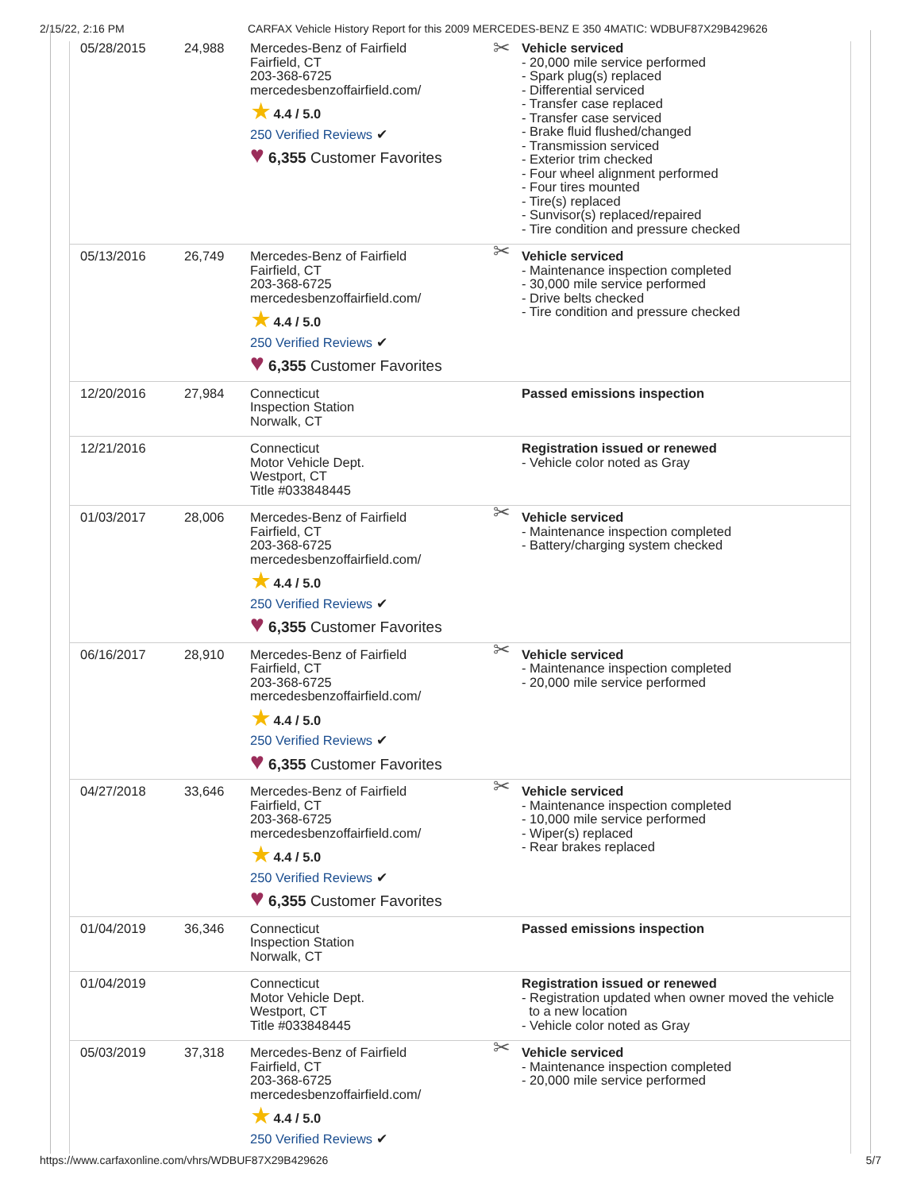2/15/22, 2:16 PM CARFAX Vehicle History Report for this 2009 MERCEDES-BENZ E 350 4MATIC: WDBUF87X29B429626
| 05/28/2015 | 24,988 | Mercedes-Benz of Fairfield Fairfield, CT 203-368-6725 mercedesbenzoffairfield.com/ ★ 4.4 / 5.0 250 Verified Reviews ✔ ♥ 6,355 Customer Favorites | ✂ | Vehicle serviced - 20,000 mile service performed - Spark plug(s) replaced - Differential serviced - Transfer case replaced - Transfer case serviced - Brake fluid flushed/changed - Transmission serviced - Exterior trim checked - Four wheel alignment performed - Four tires mounted - Tire(s) replaced - Sunvisor(s) replaced/repaired - Tire condition and pressure checked |
| 05/13/2016 | 26,749 | Mercedes-Benz of Fairfield Fairfield, CT 203-368-6725 mercedesbenzoffairfield.com/ ★ 4.4 / 5.0 250 Verified Reviews ✔ ♥ 6,355 Customer Favorites | ✂ | Vehicle serviced - Maintenance inspection completed - 30,000 mile service performed - Drive belts checked - Tire condition and pressure checked |
| 12/20/2016 | 27,984 | Connecticut Inspection Station Norwalk, CT | | Passed emissions inspection |
| 12/21/2016 | | Connecticut Motor Vehicle Dept. Westport, CT Title #033848445 | | Registration issued or renewed - Vehicle color noted as Gray |
| 01/03/2017 | 28,006 | Mercedes-Benz of Fairfield Fairfield, CT 203-368-6725 mercedesbenzoffairfield.com/ ★ 4.4 / 5.0 250 Verified Reviews ✔ ♥ 6,355 Customer Favorites | ✂ | Vehicle serviced - Maintenance inspection completed - Battery/charging system checked |
| 06/16/2017 | 28,910 | Mercedes-Benz of Fairfield Fairfield, CT 203-368-6725 mercedesbenzoffairfield.com/ ★ 4.4 / 5.0 250 Verified Reviews ✔ ♥ 6,355 Customer Favorites | ✂ | Vehicle serviced - Maintenance inspection completed - 20,000 mile service performed |
| 04/27/2018 | 33,646 | Mercedes-Benz of Fairfield Fairfield, CT 203-368-6725 mercedesbenzoffairfield.com/ ★ 4.4 / 5.0 250 Verified Reviews ✔ ♥ 6,355 Customer Favorites | ✂ | Vehicle serviced - Maintenance inspection completed - 10,000 mile service performed - Wiper(s) replaced - Rear brakes replaced |
| 01/04/2019 | 36,346 | Connecticut Inspection Station Norwalk, CT | | Passed emissions inspection |
| 01/04/2019 | | Connecticut Motor Vehicle Dept. Westport, CT Title #033848445 | | Registration issued or renewed - Registration updated when owner moved the vehicle to a new location - Vehicle color noted as Gray |
| 05/03/2019 | 37,318 | Mercedes-Benz of Fairfield Fairfield, CT 203-368-6725 mercedesbenzoffairfield.com/ ★ 4.4 / 5.0 250 Verified Reviews ✔ | ✂ | Vehicle serviced - Maintenance inspection completed - 20,000 mile service performed |
https://www.carfaxonline.com/vhrs/WDBUF87X29B429626 5/7